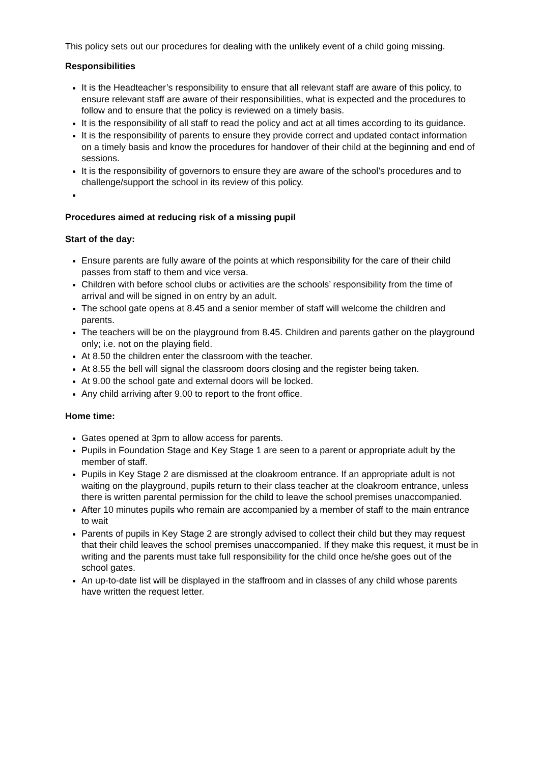This policy sets out our procedures for dealing with the unlikely event of a child going missing.
Responsibilities
It is the Headteacher’s responsibility to ensure that all relevant staff are aware of this policy, to ensure relevant staff are aware of their responsibilities, what is expected and the procedures to follow and to ensure that the policy is reviewed on a timely basis.
It is the responsibility of all staff to read the policy and act at all times according to its guidance.
It is the responsibility of parents to ensure they provide correct and updated contact information on a timely basis and know the procedures for handover of their child at the beginning and end of sessions.
It is the responsibility of governors to ensure they are aware of the school’s procedures and to challenge/support the school in its review of this policy.
Procedures aimed at reducing risk of a missing pupil
Start of the day:
Ensure parents are fully aware of the points at which responsibility for the care of their child passes from staff to them and vice versa.
Children with before school clubs or activities are the schools’ responsibility from the time of arrival and will be signed in on entry by an adult.
The school gate opens at 8.45 and a senior member of staff will welcome the children and parents.
The teachers will be on the playground from 8.45. Children and parents gather on the playground only; i.e. not on the playing field.
At 8.50 the children enter the classroom with the teacher.
At 8.55 the bell will signal the classroom doors closing and the register being taken.
At 9.00 the school gate and external doors will be locked.
Any child arriving after 9.00 to report to the front office.
Home time:
Gates opened at 3pm to allow access for parents.
Pupils in Foundation Stage and Key Stage 1 are seen to a parent or appropriate adult by the member of staff.
Pupils in Key Stage 2 are dismissed at the cloakroom entrance. If an appropriate adult is not waiting on the playground, pupils return to their class teacher at the cloakroom entrance, unless there is written parental permission for the child to leave the school premises unaccompanied.
After 10 minutes pupils who remain are accompanied by a member of staff to the main entrance to wait
Parents of pupils in Key Stage 2 are strongly advised to collect their child but they may request that their child leaves the school premises unaccompanied. If they make this request, it must be in writing and the parents must take full responsibility for the child once he/she goes out of the school gates.
An up-to-date list will be displayed in the staffroom and in classes of any child whose parents have written the request letter.